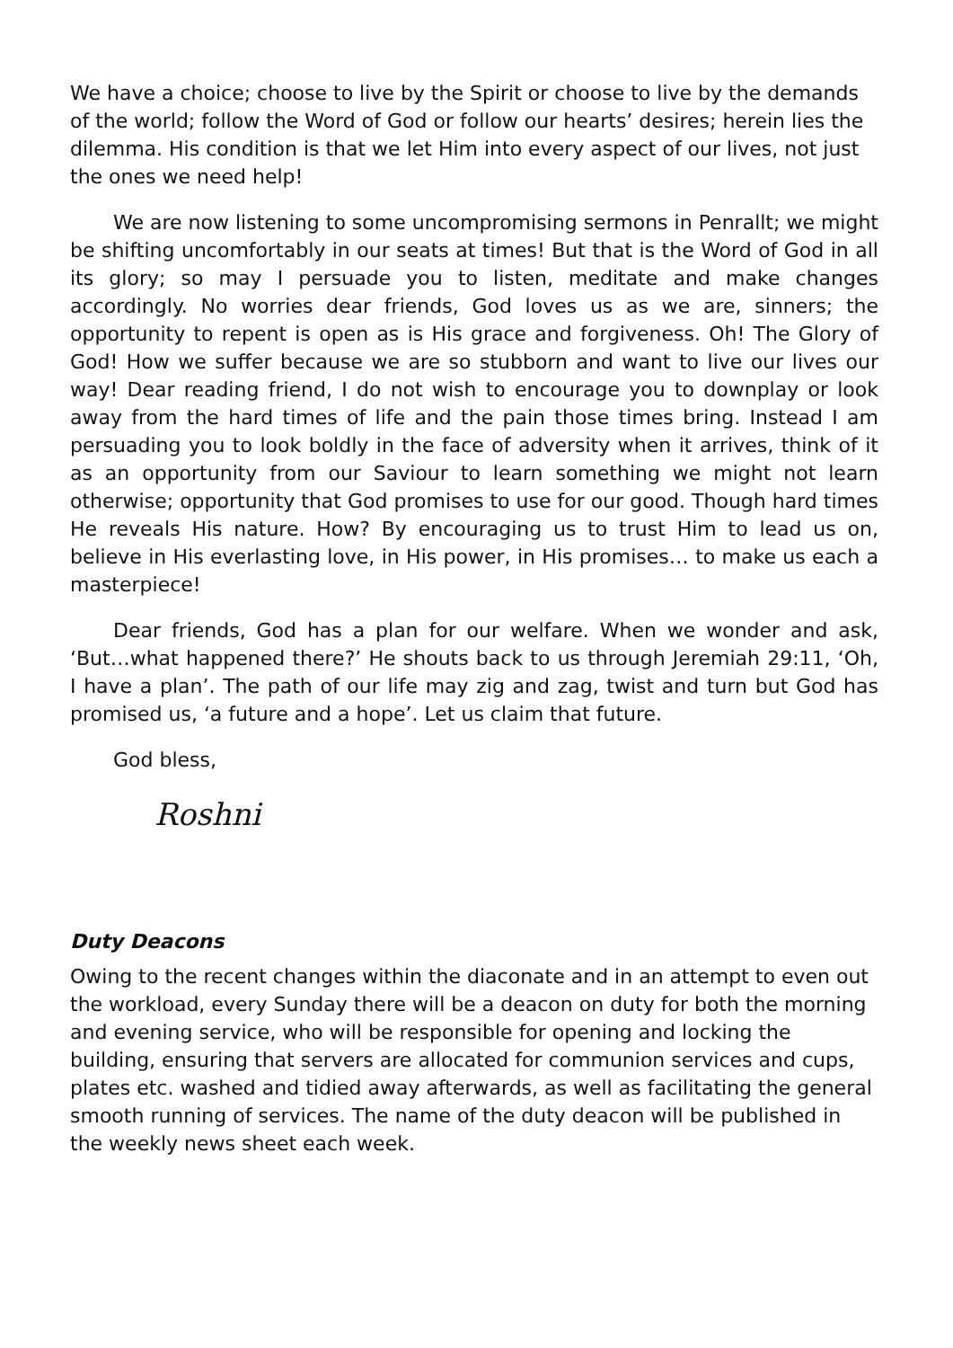We have a choice; choose to live by the Spirit or choose to live by the demands of the world; follow the Word of God or follow our hearts’ desires; herein lies the dilemma. His condition is that we let Him into every aspect of our lives, not just the ones we need help!
We are now listening to some uncompromising sermons in Penrallt; we might be shifting uncomfortably in our seats at times! But that is the Word of God in all its glory; so may I persuade you to listen, meditate and make changes accordingly. No worries dear friends, God loves us as we are, sinners; the opportunity to repent is open as is His grace and forgiveness. Oh! The Glory of God! How we suffer because we are so stubborn and want to live our lives our way! Dear reading friend, I do not wish to encourage you to downplay or look away from the hard times of life and the pain those times bring. Instead I am persuading you to look boldly in the face of adversity when it arrives, think of it as an opportunity from our Saviour to learn something we might not learn otherwise; opportunity that God promises to use for our good. Though hard times He reveals His nature. How? By encouraging us to trust Him to lead us on, believe in His everlasting love, in His power, in His promises… to make us each a masterpiece!
Dear friends, God has a plan for our welfare. When we wonder and ask, ‘But…what happened there?’ He shouts back to us through Jeremiah 29:11, ‘Oh, I have a plan’. The path of our life may zig and zag, twist and turn but God has promised us, ‘a future and a hope’. Let us claim that future.
God bless,
Roshni
Duty Deacons
Owing to the recent changes within the diaconate and in an attempt to even out the workload, every Sunday there will be a deacon on duty for both the morning and evening service, who will be responsible for opening and locking the building, ensuring that servers are allocated for communion services and cups, plates etc. washed and tidied away afterwards, as well as facilitating the general smooth running of services. The name of the duty deacon will be published in the weekly news sheet each week.